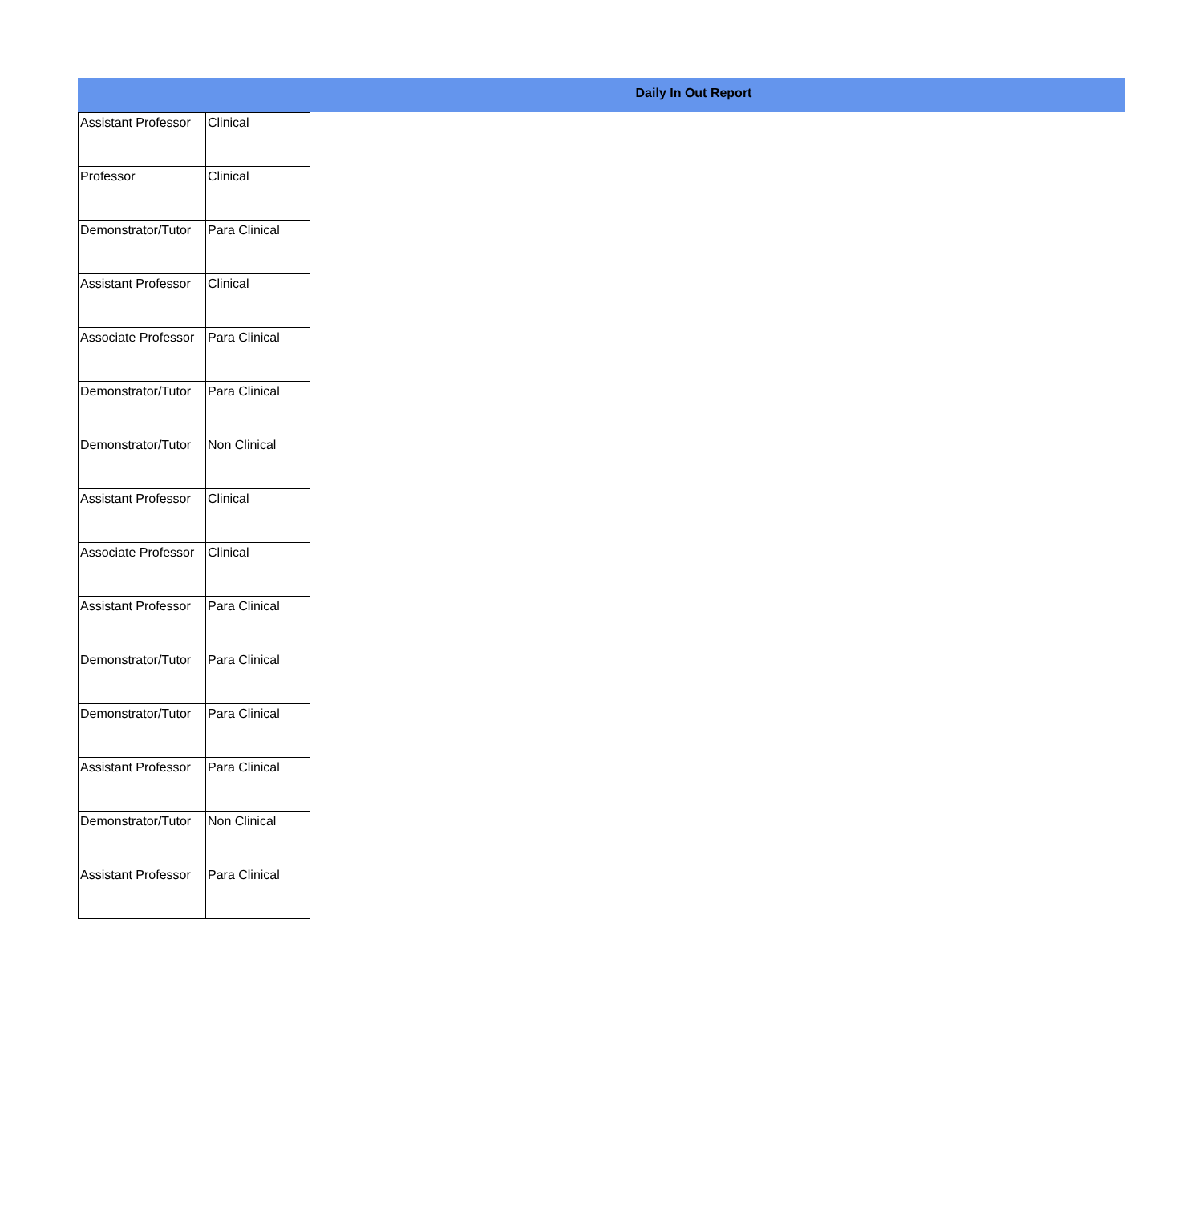Daily In Out Report
| Assistant Professor | Clinical |
| Professor | Clinical |
| Demonstrator/Tutor | Para Clinical |
| Assistant Professor | Clinical |
| Associate Professor | Para Clinical |
| Demonstrator/Tutor | Para Clinical |
| Demonstrator/Tutor | Non Clinical |
| Assistant Professor | Clinical |
| Associate Professor | Clinical |
| Assistant Professor | Para Clinical |
| Demonstrator/Tutor | Para Clinical |
| Demonstrator/Tutor | Para Clinical |
| Assistant Professor | Para Clinical |
| Demonstrator/Tutor | Non Clinical |
| Assistant Professor | Para Clinical |